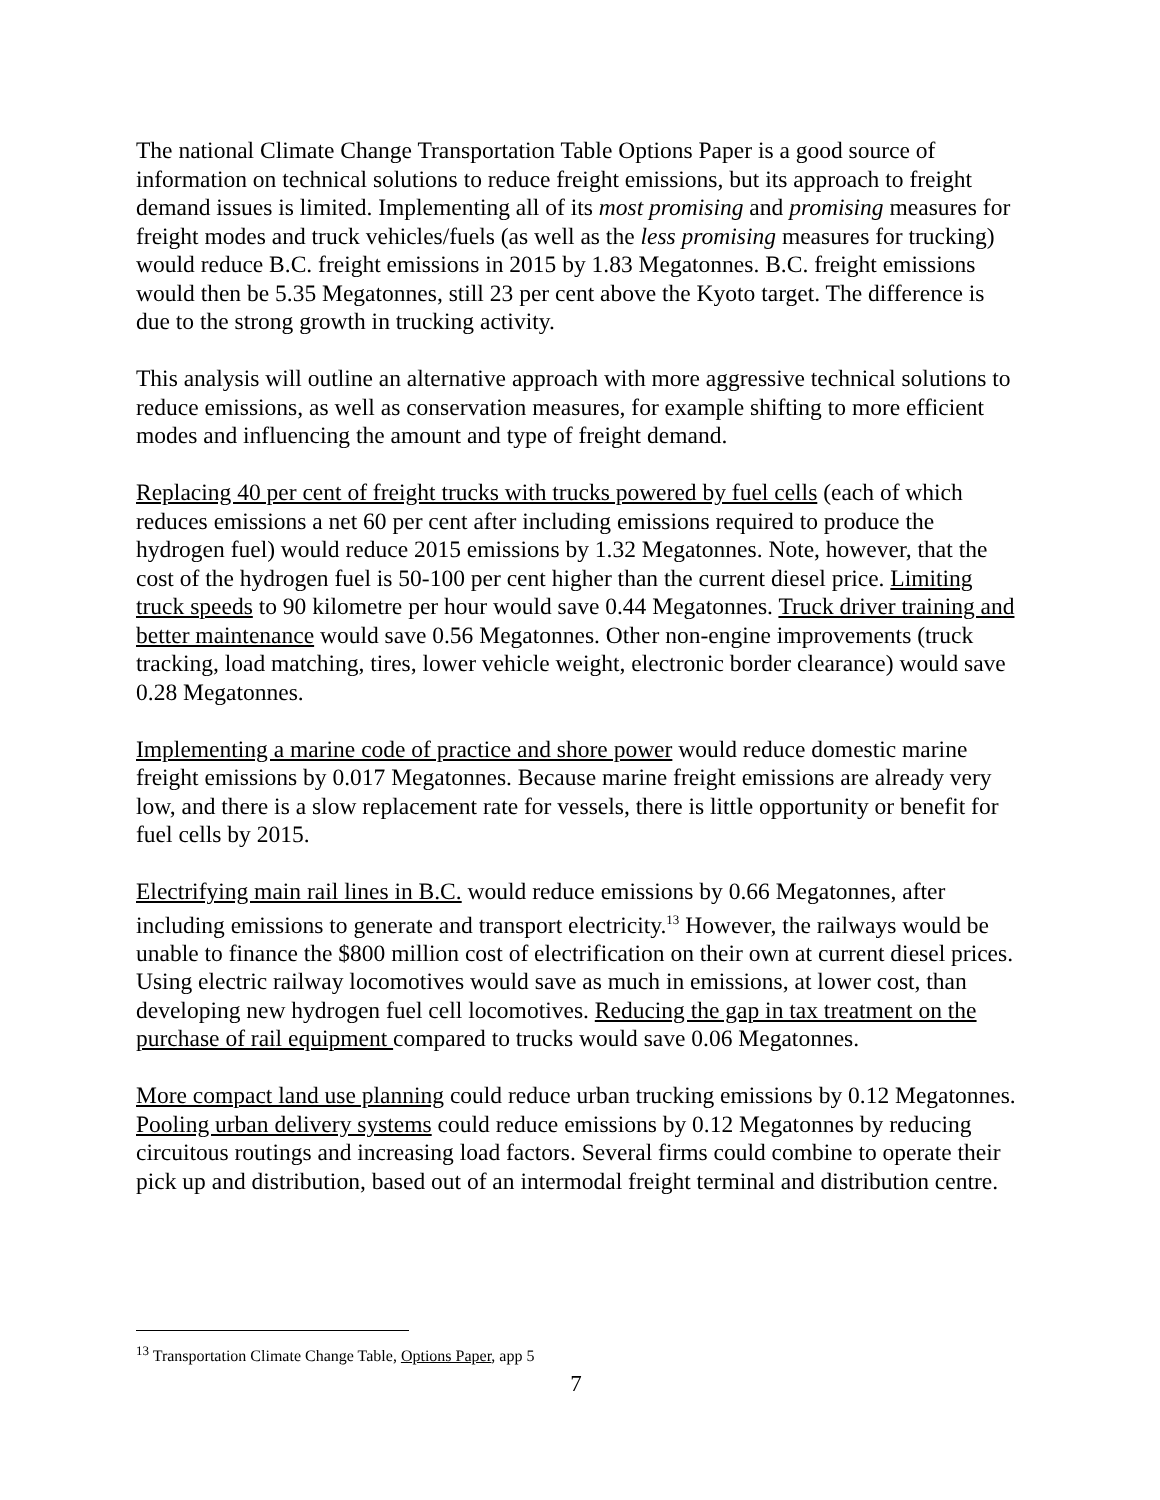The national Climate Change Transportation Table Options Paper is a good source of information on technical solutions to reduce freight emissions, but its approach to freight demand issues is limited. Implementing all of its most promising and promising measures for freight modes and truck vehicles/fuels (as well as the less promising measures for trucking) would reduce B.C. freight emissions in 2015 by 1.83 Megatonnes. B.C. freight emissions would then be 5.35 Megatonnes, still 23 per cent above the Kyoto target. The difference is due to the strong growth in trucking activity.
This analysis will outline an alternative approach with more aggressive technical solutions to reduce emissions, as well as conservation measures, for example shifting to more efficient modes and influencing the amount and type of freight demand.
Replacing 40 per cent of freight trucks with trucks powered by fuel cells (each of which reduces emissions a net 60 per cent after including emissions required to produce the hydrogen fuel) would reduce 2015 emissions by 1.32 Megatonnes. Note, however, that the cost of the hydrogen fuel is 50-100 per cent higher than the current diesel price. Limiting truck speeds to 90 kilometre per hour would save 0.44 Megatonnes. Truck driver training and better maintenance would save 0.56 Megatonnes. Other non-engine improvements (truck tracking, load matching, tires, lower vehicle weight, electronic border clearance) would save 0.28 Megatonnes.
Implementing a marine code of practice and shore power would reduce domestic marine freight emissions by 0.017 Megatonnes. Because marine freight emissions are already very low, and there is a slow replacement rate for vessels, there is little opportunity or benefit for fuel cells by 2015.
Electrifying main rail lines in B.C. would reduce emissions by 0.66 Megatonnes, after including emissions to generate and transport electricity.<sup>13</sup> However, the railways would be unable to finance the $800 million cost of electrification on their own at current diesel prices. Using electric railway locomotives would save as much in emissions, at lower cost, than developing new hydrogen fuel cell locomotives. Reducing the gap in tax treatment on the purchase of rail equipment compared to trucks would save 0.06 Megatonnes.
More compact land use planning could reduce urban trucking emissions by 0.12 Megatonnes. Pooling urban delivery systems could reduce emissions by 0.12 Megatonnes by reducing circuitous routings and increasing load factors. Several firms could combine to operate their pick up and distribution, based out of an intermodal freight terminal and distribution centre.
<sup>13</sup> Transportation Climate Change Table, Options Paper, app 5
7